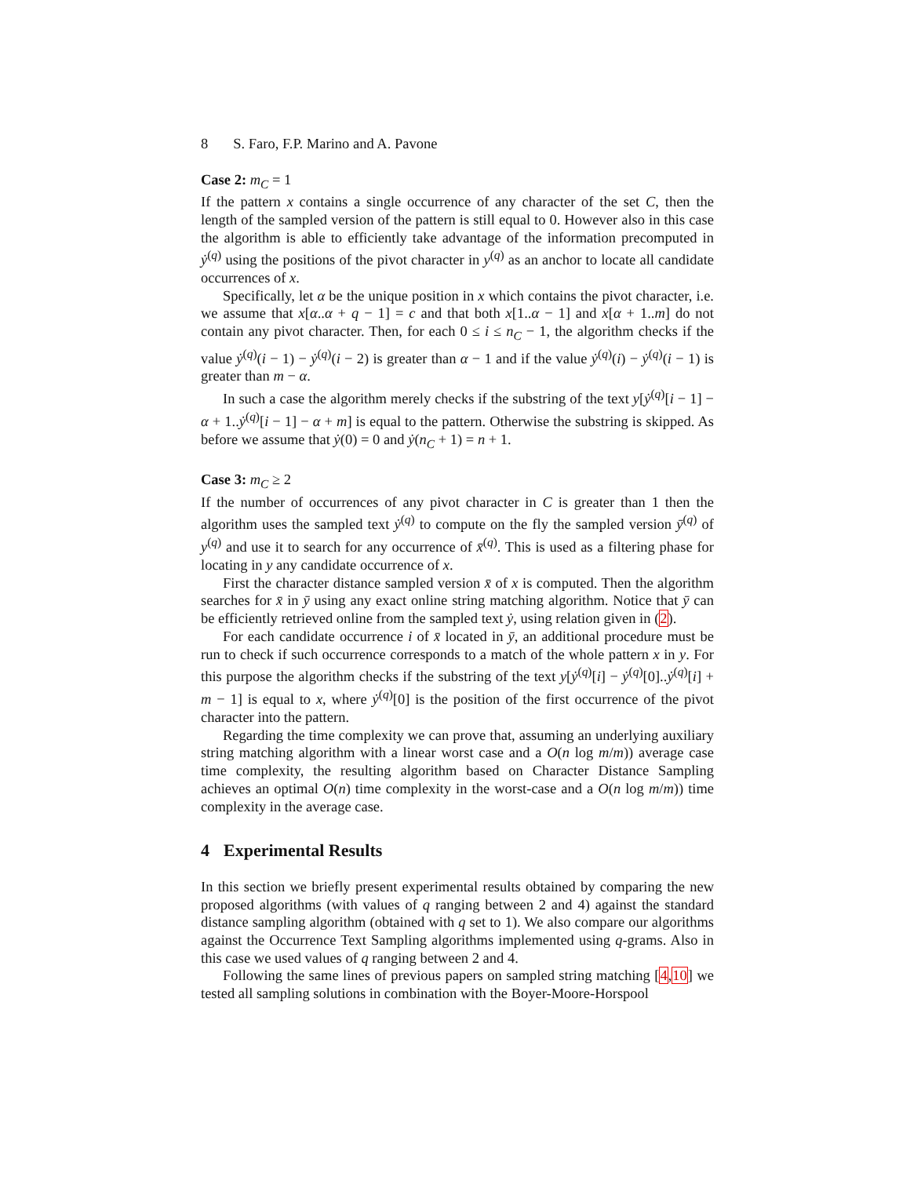8 S. Faro, F.P. Marino and A. Pavone
Case 2: m<sub>C</sub> = 1
If the pattern x contains a single occurrence of any character of the set C, then the length of the sampled version of the pattern is still equal to 0. However also in this case the algorithm is able to efficiently take advantage of the information precomputed in ẏ<sup>(q)</sup> using the positions of the pivot character in y<sup>(q)</sup> as an anchor to locate all candidate occurrences of x.
Specifically, let α be the unique position in x which contains the pivot character, i.e. we assume that x[α..α + q − 1] = c and that both x[1..α − 1] and x[α + 1..m] do not contain any pivot character. Then, for each 0 ≤ i ≤ n<sub>C</sub> − 1, the algorithm checks if the value ẏ<sup>(q)</sup>(i − 1) − ẏ<sup>(q)</sup>(i − 2) is greater than α − 1 and if the value ẏ<sup>(q)</sup>(i) − ẏ<sup>(q)</sup>(i − 1) is greater than m − α.
In such a case the algorithm merely checks if the substring of the text y[ẏ<sup>(q)</sup>[i − 1] − α + 1..ẏ<sup>(q)</sup>[i − 1] − α + m] is equal to the pattern. Otherwise the substring is skipped. As before we assume that ẏ(0) = 0 and ẏ(n<sub>C</sub> + 1) = n + 1.
Case 3: m<sub>C</sub> ≥ 2
If the number of occurrences of any pivot character in C is greater than 1 then the algorithm uses the sampled text ẏ<sup>(q)</sup> to compute on the fly the sampled version ȳ<sup>(q)</sup> of y<sup>(q)</sup> and use it to search for any occurrence of x̄<sup>(q)</sup>. This is used as a filtering phase for locating in y any candidate occurrence of x.
First the character distance sampled version x̄ of x is computed. Then the algorithm searches for x̄ in ȳ using any exact online string matching algorithm. Notice that ȳ can be efficiently retrieved online from the sampled text ẏ, using relation given in (2).
For each candidate occurrence i of x̄ located in ȳ, an additional procedure must be run to check if such occurrence corresponds to a match of the whole pattern x in y. For this purpose the algorithm checks if the substring of the text y[ẏ<sup>(q)</sup>[i] − ẏ<sup>(q)</sup>[0]..ẏ<sup>(q)</sup>[i] + m − 1] is equal to x, where ẏ<sup>(q)</sup>[0] is the position of the first occurrence of the pivot character into the pattern.
Regarding the time complexity we can prove that, assuming an underlying auxiliary string matching algorithm with a linear worst case and a O(n log m/m)) average case time complexity, the resulting algorithm based on Character Distance Sampling achieves an optimal O(n) time complexity in the worst-case and a O(n log m/m)) time complexity in the average case.
4 Experimental Results
In this section we briefly present experimental results obtained by comparing the new proposed algorithms (with values of q ranging between 2 and 4) against the standard distance sampling algorithm (obtained with q set to 1). We also compare our algorithms against the Occurrence Text Sampling algorithms implemented using q-grams. Also in this case we used values of q ranging between 2 and 4.
Following the same lines of previous papers on sampled string matching [4,10] we tested all sampling solutions in combination with the Boyer-Moore-Horspool